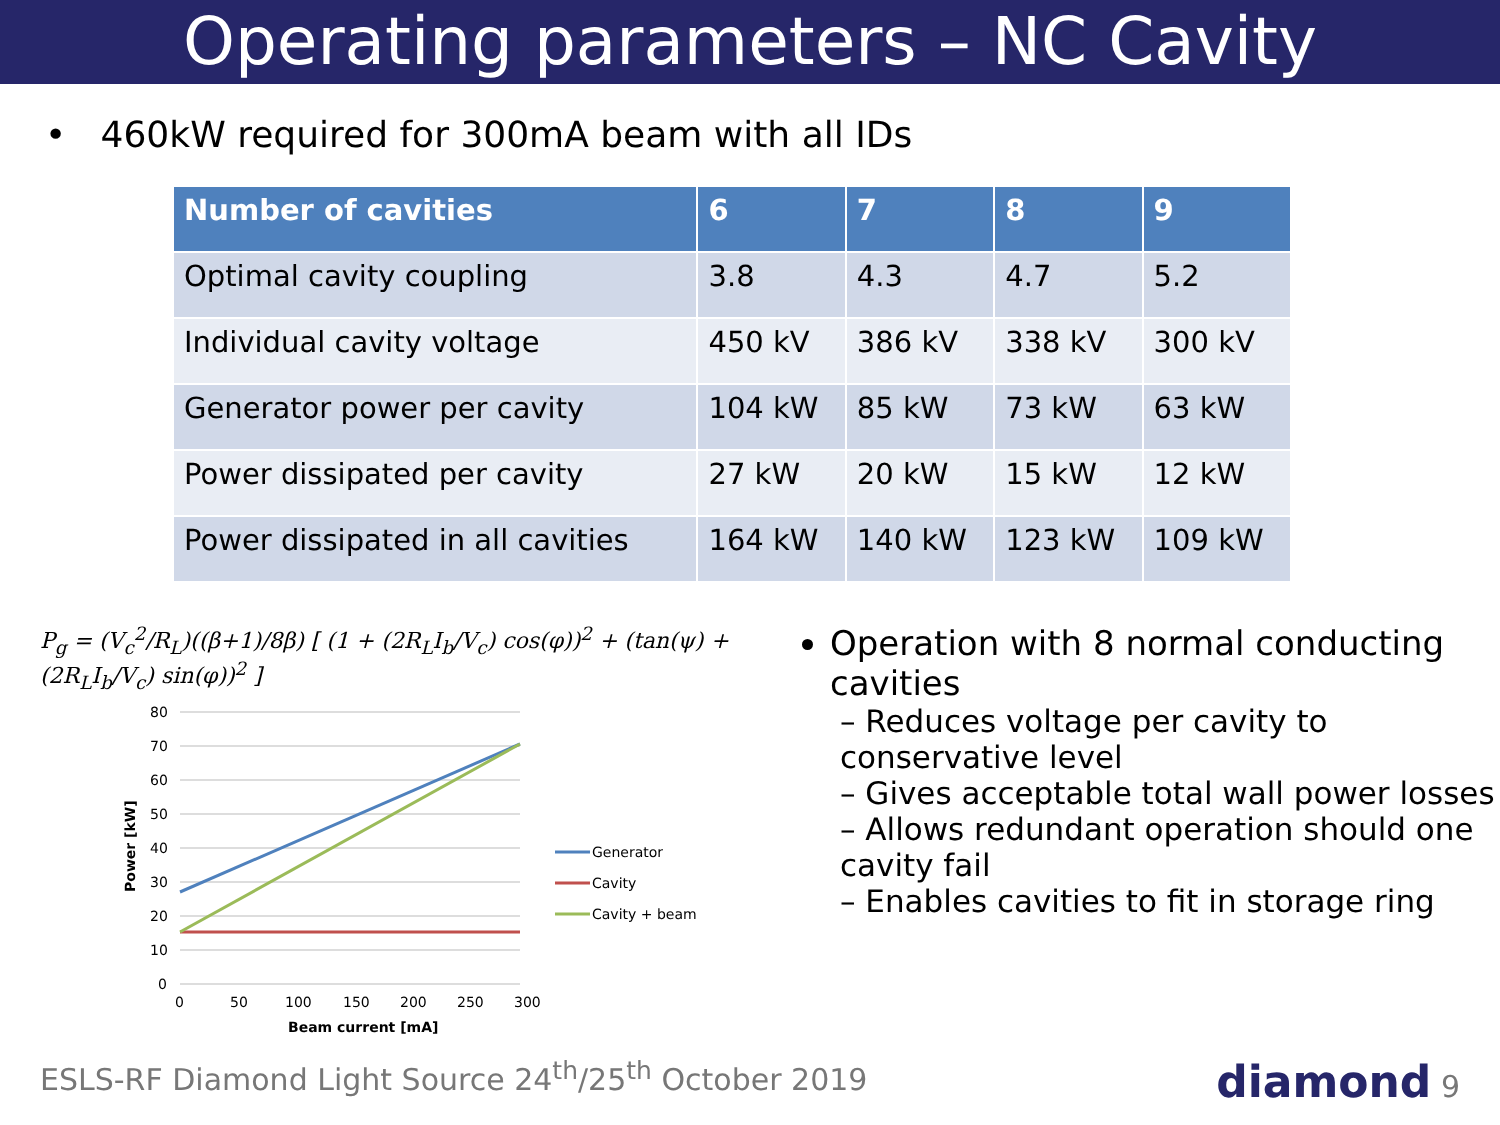Operating parameters – NC Cavity
• 460kW required for 300mA beam with all IDs
| Number of cavities | 6 | 7 | 8 | 9 |
| --- | --- | --- | --- | --- |
| Optimal cavity coupling | 3.8 | 4.3 | 4.7 | 5.2 |
| Individual cavity voltage | 450 kV | 386 kV | 338 kV | 300 kV |
| Generator power per cavity | 104 kW | 85 kW | 73 kW | 63 kW |
| Power dissipated per cavity | 27 kW | 20 kW | 15 kW | 12 kW |
| Power dissipated in all cavities | 164 kW | 140 kW | 123 kW | 109 kW |
P<sub>g</sub> = (V<sub>c</sub><sup>2</sup>/R<sub>L</sub>)((β+1)/8β) [ (1 + (2R<sub>L</sub>I<sub>b</sub>/V<sub>c</sub>) cos(φ))<sup>2</sup> + (tan(ψ) + (2R<sub>L</sub>I<sub>b</sub>/V<sub>c</sub>) sin(φ))<sup>2</sup> ]
80
70
60
50
40
30
20
10
0
0
50
100
150
200
250
300
Beam current [mA]
Power [kW]
Generator
Cavity
Cavity + beam
Operation with 8 normal conducting cavities
– Reduces voltage per cavity to conservative level
– Gives acceptable total wall power losses
– Allows redundant operation should one cavity fail
– Enables cavities to fit in storage ring
ESLS-RF Diamond Light Source 24<sup>th</sup>/25<sup>th</sup> October 2019
diamond 9